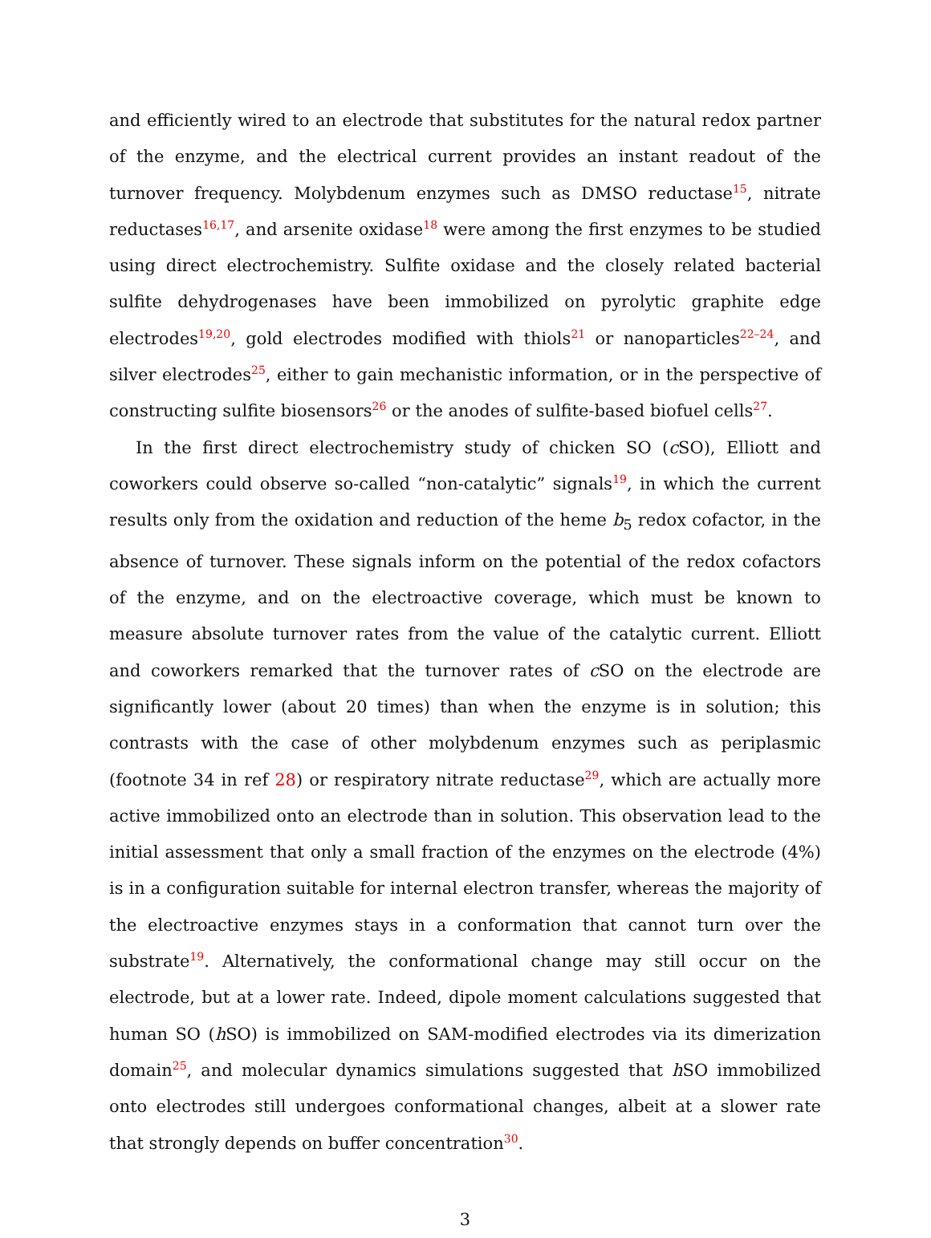and efficiently wired to an electrode that substitutes for the natural redox partner of the enzyme, and the electrical current provides an instant readout of the turnover frequency. Molybdenum enzymes such as DMSO reductase<sup>15</sup>, nitrate reductases<sup>16,17</sup>, and arsenite oxidase<sup>18</sup> were among the first enzymes to be studied using direct electrochemistry. Sulfite oxidase and the closely related bacterial sulfite dehydrogenases have been immobilized on pyrolytic graphite edge electrodes<sup>19,20</sup>, gold electrodes modified with thiols<sup>21</sup> or nanoparticles<sup>22–24</sup>, and silver electrodes<sup>25</sup>, either to gain mechanistic information, or in the perspective of constructing sulfite biosensors<sup>26</sup> or the anodes of sulfite-based biofuel cells<sup>27</sup>.
In the first direct electrochemistry study of chicken SO (c SO), Elliott and coworkers could observe so-called “non-catalytic” signals<sup>19</sup>, in which the current results only from the oxidation and reduction of the heme b<sub>5</sub> redox cofactor, in the absence of turnover. These signals inform on the potential of the redox cofactors of the enzyme, and on the electroactive coverage, which must be known to measure absolute turnover rates from the value of the catalytic current. Elliott and coworkers remarked that the turnover rates of c SO on the electrode are significantly lower (about 20 times) than when the enzyme is in solution; this contrasts with the case of other molybdenum enzymes such as periplasmic (footnote 34 in ref 28) or respiratory nitrate reductase<sup>29</sup>, which are actually more active immobilized onto an electrode than in solution. This observation lead to the initial assessment that only a small fraction of the enzymes on the electrode (4%) is in a configuration suitable for internal electron transfer, whereas the majority of the electroactive enzymes stays in a conformation that cannot turn over the substrate<sup>19</sup>. Alternatively, the conformational change may still occur on the electrode, but at a lower rate. Indeed, dipole moment calculations suggested that human SO (h SO) is immobilized on SAM-modified electrodes via its dimerization domain<sup>25</sup>, and molecular dynamics simulations suggested that h SO immobilized onto electrodes still undergoes conformational changes, albeit at a slower rate that strongly depends on buffer concentration<sup>30</sup>.
3